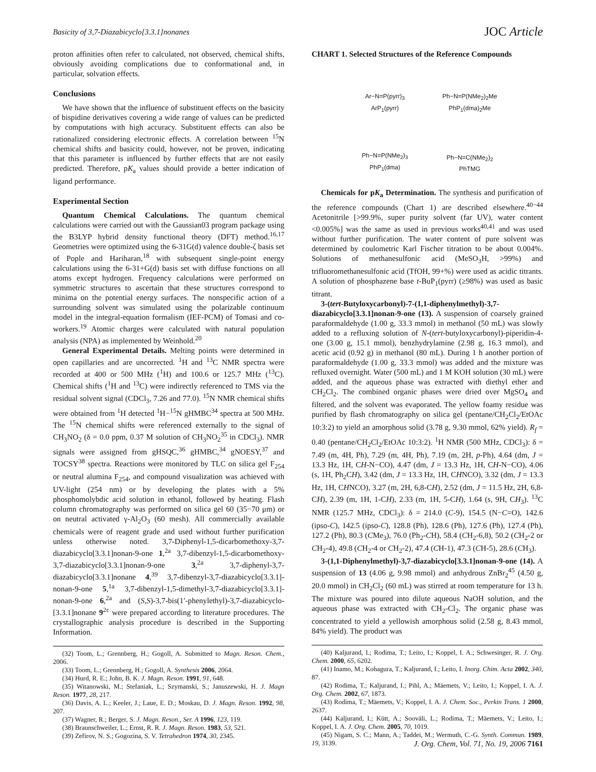Basicity of 3,7-Diazabicyclo[3.3.1]nonanes JOC Article
proton affinities often refer to calculated, not observed, chemical shifts, obviously avoiding complications due to conformational and, in particular, solvation effects.
Conclusions
We have shown that the influence of substituent effects on the basicity of bispidine derivatives covering a wide range of values can be predicted by computations with high accuracy. Substituent effects can also be rationalized considering electronic effects. A correlation between <sup>15</sup>N chemical shifts and basicity could, however, not be proven, indicating that this parameter is influenced by further effects that are not easily predicted. Therefore, pK<sub>a</sub> values should provide a better indication of ligand performance.
Experimental Section
Quantum Chemical Calculations. The quantum chemical calculations were carried out with the Gaussian03 program package using the B3LYP hybrid density functional theory (DFT) method.<sup>16,17</sup> Geometries were optimized using the 6-31G(d) valence double-ζ basis set of Pople and Hariharan,<sup>18</sup> with subsequent single-point energy calculations using the 6-31+G(d) basis set with diffuse functions on all atoms except hydrogen. Frequency calculations were performed on symmetric structures to ascertain that these structures correspond to minima on the potential energy surfaces. The nonspecific action of a surrounding solvent was simulated using the polarizable continuum model in the integral-equation formalism (IEF-PCM) of Tomasi and co-workers.<sup>19</sup> Atomic charges were calculated with natural population analysis (NPA) as implemented by Weinhold.<sup>20</sup>
General Experimental Details. Melting points were determined in open capillaries and are uncorrected. <sup>1</sup>H and <sup>13</sup>C NMR spectra were recorded at 400 or 500 MHz (<sup>1</sup>H) and 100.6 or 125.7 MHz (<sup>13</sup>C). Chemical shifts (<sup>1</sup>H and <sup>13</sup>C) were indirectly referenced to TMS via the residual solvent signal (CDCl<sub>3</sub>, 7.26 and 77.0). <sup>15</sup>N NMR chemical shifts were obtained from <sup>1</sup>H detected <sup>1</sup>H−<sup>15</sup>N gHMBC<sup>34</sup> spectra at 500 MHz. The <sup>15</sup>N chemical shifts were referenced externally to the signal of CH<sub>3</sub>NO<sub>2</sub> (δ = 0.0 ppm, 0.37 M solution of CH<sub>3</sub>NO<sub>2</sub><sup>35</sup> in CDCl<sub>3</sub>). NMR signals were assigned from gHSQC,<sup>36</sup> gHMBC,<sup>34</sup> gNOESY,<sup>37</sup> and TOCSY<sup>38</sup> spectra. Reactions were monitored by TLC on silica gel F<sub>254</sub> or neutral alumina F<sub>254</sub>, and compound visualization was achieved with UV-light (254 nm) or by developing the plates with a 5% phosphomolybdic acid solution in ethanol, followed by heating. Flash column chromatography was performed on silica gel 60 (35−70 μm) or on neutral activated γ-Al<sub>2</sub>O<sub>3</sub> (60 mesh). All commercially available chemicals were of reagent grade and used without further purification unless otherwise noted. 3,7-Diphenyl-1,5-dicarbomethoxy-3,7-diazabicyclo[3.3.1]nonan-9-one 1,<sup>2a</sup> 3,7-dibenzyl-1,5-dicarbomethoxy-3,7-diazabicyclo[3.3.1]nonan-9-one 3,<sup>2a</sup> 3,7-diphenyl-3,7-diazabicyclo[3.3.1]nonane 4,<sup>39</sup> 3,7-dibenzyl-3,7-diazabicyclo[3.3.1]-nonan-9-one 5,<sup>1a</sup> 3,7-dibenzyl-1,5-dimethyl-3,7-diazabicyclo[3.3.1]-nonan-9-one 6,<sup>2a</sup> and (S,S)-3,7-bis(1′-phenylethyl)-3,7-diazabicyclo-[3.3.1]nonane 9<sup>2c</sup> were prepared according to literature procedures. The crystallographic analysis procedure is described in the Supporting Information.
(32) Toom, L.; Grennberg, H.; Gogoll, A. Submitted to Magn. Reson. Chem., 2006.
(33) Toom, L.; Grennberg, H.; Gogoll, A. Synthesis 2006, 2064.
(34) Hurd, R. E.; John, B. K. J. Magn. Reson. 1991, 91, 648.
(35) Witanowski, M.; Stefaniak, L.; Szymanski, S.; Januszewski, H. J. Magn Reson. 1977, 28, 217.
(36) Davis, A. L.; Keeler, J.; Laue, E. D.; Moskau, D. J. Magn. Reson. 1992, 98, 207.
(37) Wagner, R.; Berger, S. J. Magn. Reson., Ser. A 1996, 123, 119.
(38) Braunschweiler, L.; Ernst, R. R. J. Magn. Reson. 1983, 53, 521.
(39) Zefirov, N. S.; Gogozina, S. V. Tetrahedron 1974, 30, 2345.
CHART 1. Selected Structures of the Reference Compounds
Ar−N=P(pyrr)<sub>3</sub>
ArP<sub>1</sub>(pyrr)
Ph−N=P(NMe<sub>2</sub>)<sub>2</sub>Me
PhP<sub>1</sub>(dma)<sub>2</sub>Me
Ph−N=P(NMe<sub>2</sub>)<sub>3</sub>
PhP<sub>1</sub>(dma)
Ph−N=C(NMe<sub>2</sub>)<sub>2</sub>
PhTMG
Chemicals for pK<sub>a</sub> Determination. The synthesis and purification of the reference compounds (Chart 1) are described elsewhere.<sup>40−44</sup> Acetonitrile [>99.9%, super purity solvent (far UV), water content <0.005%] was the same as used in previous works<sup>40,41</sup> and was used without further purification. The water content of pure solvent was determined by coulometric Karl Fischer titration to be about 0.004%. Solutions of methanesulfonic acid (MeSO<sub>3</sub>H, >99%) and trifluoromethanesulfonic acid (TfOH, 99+%) were used as acidic titrants. A solution of phosphazene base t-BuP<sub>1</sub>(pyrr) (≥98%) was used as basic titrant.
3-(tert-Butyloxycarbonyl)-7-(1,1-diphenylmethyl)-3,7-diazabicyclo[3.3.1]nonan-9-one (13). A suspension of coarsely grained paraformaldehyde (1.00 g, 33.3 mmol) in methanol (50 mL) was slowly added to a refluxing solution of N-(tert-butyloxycarbonyl)-piperidin-4-one (3.00 g, 15.1 mmol), benzhydrylamine (2.98 g, 16.3 mmol), and acetic acid (0.92 g) in methanol (80 mL). During 1 h another portion of paraformaldehyde (1.00 g, 33.3 mmol) was added and the mixture was refluxed overnight. Water (500 mL) and 1 M KOH solution (30 mL) were added, and the aqueous phase was extracted with diethyl ether and CH<sub>2</sub>Cl<sub>2</sub>. The combined organic phases were dried over MgSO<sub>4</sub> and filtered, and the solvent was evaporated. The yellow foamy residue was purified by flash chromatography on silica gel (pentane/CH<sub>2</sub>Cl<sub>2</sub>/EtOAc 10:3:2) to yield an amorphous solid (3.78 g, 9.30 mmol, 62% yield). R<sub>f</sub> = 0.40 (pentane/CH<sub>2</sub>Cl<sub>2</sub>/EtOAc 10:3:2). <sup>1</sup>H NMR (500 MHz, CDCl<sub>3</sub>): δ = 7.49 (m, 4H, Ph), 7.29 (m, 4H, Ph), 7.19 (m, 2H, p-Ph), 4.64 (dm, J = 13.3 Hz, 1H, CH-N−CO), 4.47 (dm, J = 13.3 Hz, 1H, CH-N−CO), 4.06 (s, 1H, Ph<sub>2</sub>CH), 3.42 (dm, J = 13.3 Hz, 1H, CHNCO), 3.32 (dm, J = 13.3 Hz, 1H, CHNCO), 3.27 (m, 2H, 6,8-CH), 2.52 (dm, J = 11.5 Hz, 2H, 6,8-CH), 2.39 (m, 1H, 1-CH), 2.33 (m, 1H, 5-CH), 1.64 (s, 9H, CH<sub>3</sub>). <sup>13</sup>C NMR (125.7 MHz, CDCl<sub>3</sub>): δ = 214.0 (C-9), 154.5 (N−C=O), 142.6 (ipso-C), 142.5 (ipso-C), 128.8 (Ph), 128.6 (Ph), 127.6 (Ph), 127.4 (Ph), 127.2 (Ph), 80.3 (CMe<sub>3</sub>), 76.0 (Ph<sub>2</sub>-CH), 58.4 (CH<sub>2</sub>-6,8), 50.2 (CH<sub>2</sub>-2 or CH<sub>2</sub>-4), 49.8 (CH<sub>2</sub>-4 or CH<sub>2</sub>-2), 47.4 (CH-1), 47.3 (CH-5), 28.6 (CH<sub>3</sub>).
3-(1,1-Diphenylmethyl)-3,7-diazabicyclo[3.3.1]nonan-9-one (14). A suspension of 13 (4.06 g, 9.98 mmol) and anhydrous ZnBr<sub>2</sub><sup>45</sup> (4.50 g, 20.0 mmol) in CH<sub>2</sub>Cl<sub>2</sub> (60 mL) was stirred at room temperature for 13 h. The mixture was poured into dilute aqueous NaOH solution, and the aqueous phase was extracted with CH<sub>2</sub>-Cl<sub>2</sub>. The organic phase was concentrated to yield a yellowish amorphous solid (2.58 g, 8.43 mmol, 84% yield). The product was
(40) Kaljurand, I.; Rodima, T.; Leito, I.; Koppel, I. A.; Schwesinger, R. J. Org. Chem. 2000, 65, 6202.
(41) Inamo, M.; Kohagura, T.; Kaljurand, I.; Leito, I. Inorg. Chim. Acta 2002, 340, 87.
(42) Rodima, T.; Kaljurand, I.; Pihl, A.; Mäemets, V.; Leito, I.; Koppel, I. A. J. Org. Chem. 2002, 67, 1873.
(43) Rodima, T.; Mäemets, V.; Koppel, I. A. J. Chem. Soc., Perkin Trans. 1 2000, 2637.
(44) Kaljurand, I.; Kütt, A.; Sooväli, L.; Rodima, T.; Mäemets, V.; Leito, I.; Koppel, I. A. J. Org. Chem. 2005, 70, 1019.
(45) Nigam, S. C.; Mann, A.; Taddei, M.; Wermuth, C.-G. Synth. Commun. 1989, 19, 3139.
J. Org. Chem, Vol. 71, No. 19, 2006 7161